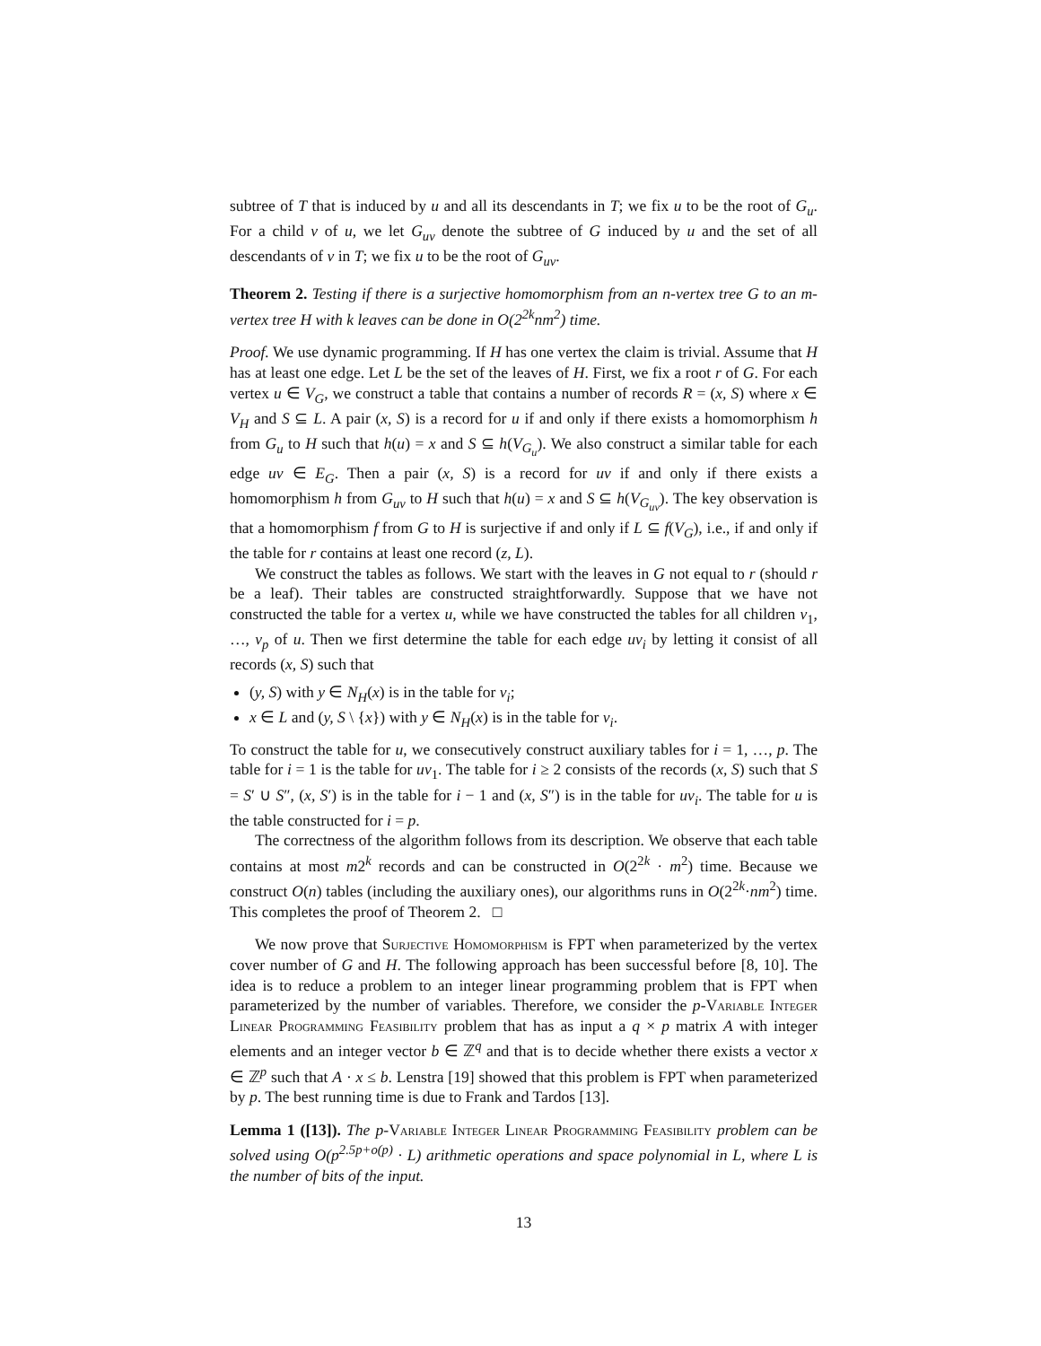subtree of T that is induced by u and all its descendants in T; we fix u to be the root of G<sub>u</sub>. For a child v of u, we let G<sub>uv</sub> denote the subtree of G induced by u and the set of all descendants of v in T; we fix u to be the root of G<sub>uv</sub>.
Theorem 2. Testing if there is a surjective homomorphism from an n-vertex tree G to an m-vertex tree H with k leaves can be done in O(2<sup>2k</sup>nm<sup>2</sup>) time.
Proof. We use dynamic programming. If H has one vertex the claim is trivial. Assume that H has at least one edge. Let L be the set of the leaves of H. First, we fix a root r of G. For each vertex u ∈ V<sub>G</sub>, we construct a table that contains a number of records R = (x, S) where x ∈ V<sub>H</sub> and S ⊆ L. A pair (x, S) is a record for u if and only if there exists a homomorphism h from G<sub>u</sub> to H such that h(u) = x and S ⊆ h(V<sub>G<sub>u</sub></sub>). We also construct a similar table for each edge uv ∈ E<sub>G</sub>. Then a pair (x, S) is a record for uv if and only if there exists a homomorphism h from G<sub>uv</sub> to H such that h(u) = x and S ⊆ h(V<sub>G<sub>uv</sub></sub>). The key observation is that a homomorphism f from G to H is surjective if and only if L ⊆ f(V<sub>G</sub>), i.e., if and only if the table for r contains at least one record (z, L).
We construct the tables as follows. We start with the leaves in G not equal to r (should r be a leaf). Their tables are constructed straightforwardly. Suppose that we have not constructed the table for a vertex u, while we have constructed the tables for all children v<sub>1</sub>, …, v<sub>p</sub> of u. Then we first determine the table for each edge uv<sub>i</sub> by letting it consist of all records (x, S) such that
(y, S) with y ∈ N<sub>H</sub>(x) is in the table for v<sub>i</sub>;
x ∈ L and (y, S \ {x}) with y ∈ N<sub>H</sub>(x) is in the table for v<sub>i</sub>.
To construct the table for u, we consecutively construct auxiliary tables for i = 1, …, p. The table for i = 1 is the table for uv<sub>1</sub>. The table for i ≥ 2 consists of the records (x, S) such that S = S′ ∪ S″, (x, S′) is in the table for i − 1 and (x, S″) is in the table for uv<sub>i</sub>. The table for u is the table constructed for i = p.
The correctness of the algorithm follows from its description. We observe that each table contains at most m2<sup>k</sup> records and can be constructed in O(2<sup>2k</sup> · m<sup>2</sup>) time. Because we construct O(n) tables (including the auxiliary ones), our algorithms runs in O(2<sup>2k</sup>·nm<sup>2</sup>) time. This completes the proof of Theorem 2. □
We now prove that Surjective Homomorphism is FPT when parameterized by the vertex cover number of G and H. The following approach has been successful before [8, 10]. The idea is to reduce a problem to an integer linear programming problem that is FPT when parameterized by the number of variables. Therefore, we consider the p-Variable Integer Linear Programming Feasibility problem that has as input a q × p matrix A with integer elements and an integer vector b ∈ ℤ<sup>q</sup> and that is to decide whether there exists a vector x ∈ ℤ<sup>p</sup> such that A · x ≤ b. Lenstra [19] showed that this problem is FPT when parameterized by p. The best running time is due to Frank and Tardos [13].
Lemma 1 ([13]). The p-Variable Integer Linear Programming Feasibility problem can be solved using O(p<sup>2.5p+o(p)</sup> · L) arithmetic operations and space polynomial in L, where L is the number of bits of the input.
13